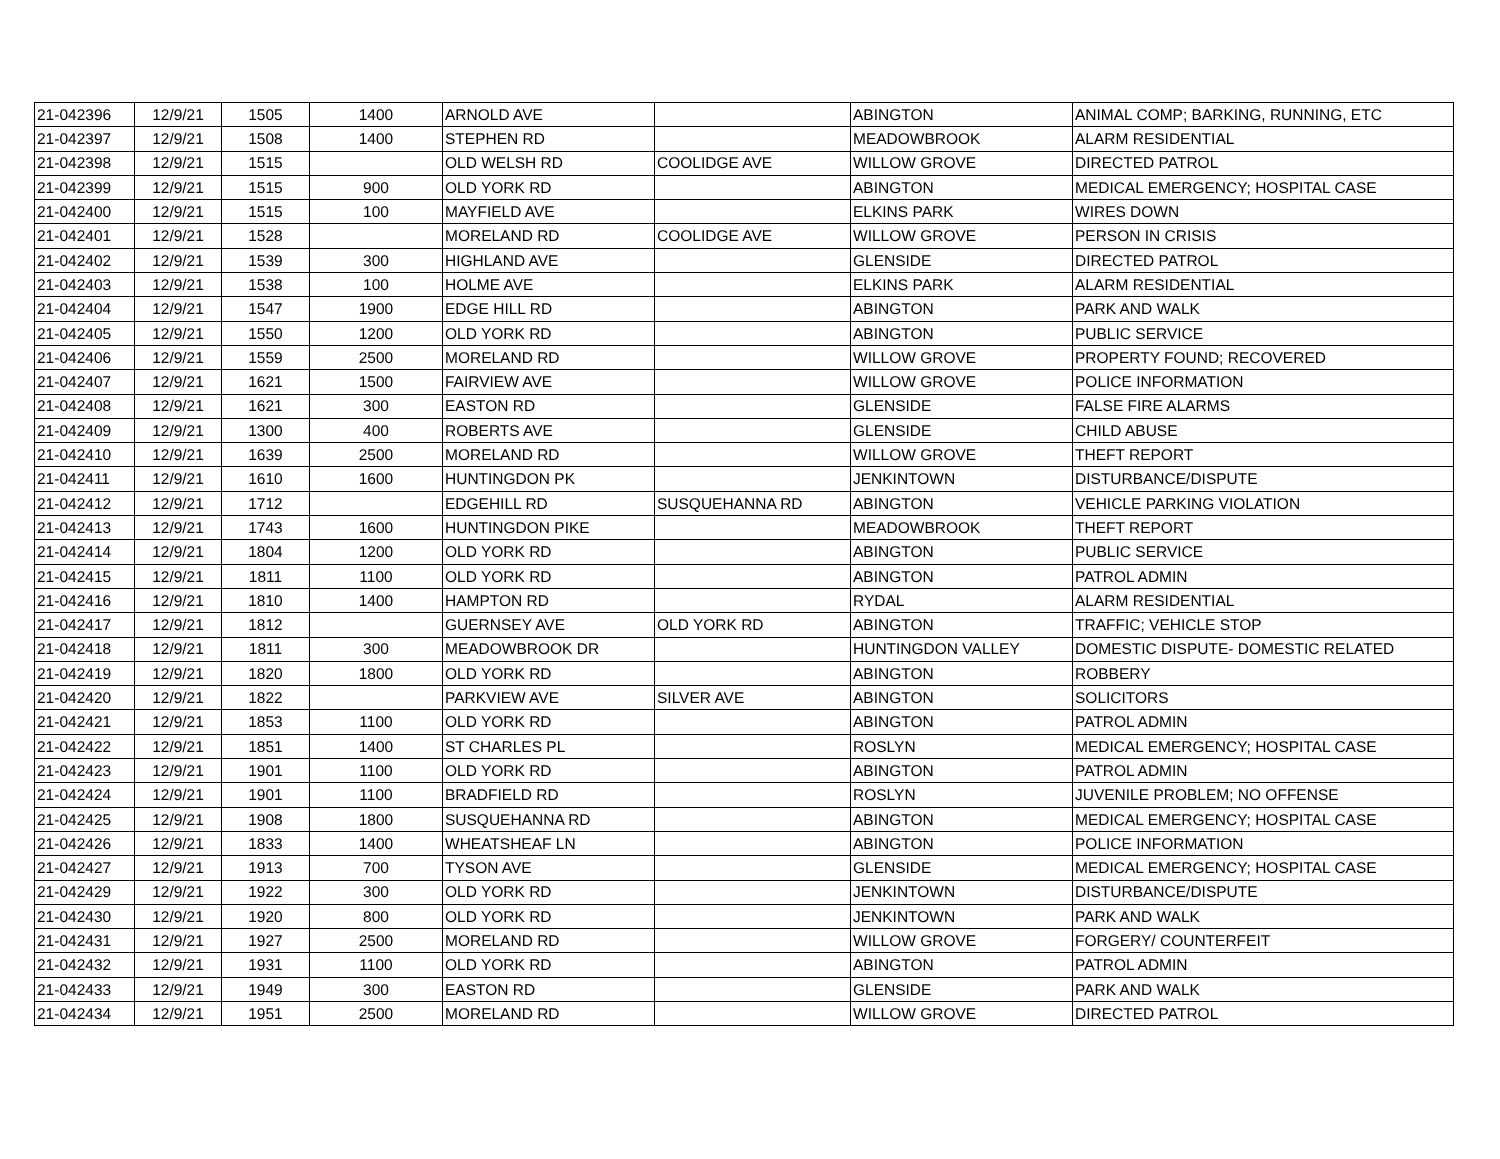| 21-042396 | 12/9/21 | 1505 | 1400 | ARNOLD AVE | | ABINGTON | ANIMAL COMP; BARKING, RUNNING, ETC |
| 21-042397 | 12/9/21 | 1508 | 1400 | STEPHEN RD | | MEADOWBROOK | ALARM RESIDENTIAL |
| 21-042398 | 12/9/21 | 1515 | | OLD WELSH RD | COOLIDGE AVE | WILLOW GROVE | DIRECTED PATROL |
| 21-042399 | 12/9/21 | 1515 | 900 | OLD YORK RD | | ABINGTON | MEDICAL EMERGENCY; HOSPITAL CASE |
| 21-042400 | 12/9/21 | 1515 | 100 | MAYFIELD AVE | | ELKINS PARK | WIRES DOWN |
| 21-042401 | 12/9/21 | 1528 | | MORELAND RD | COOLIDGE AVE | WILLOW GROVE | PERSON IN CRISIS |
| 21-042402 | 12/9/21 | 1539 | 300 | HIGHLAND AVE | | GLENSIDE | DIRECTED PATROL |
| 21-042403 | 12/9/21 | 1538 | 100 | HOLME AVE | | ELKINS PARK | ALARM RESIDENTIAL |
| 21-042404 | 12/9/21 | 1547 | 1900 | EDGE HILL RD | | ABINGTON | PARK AND WALK |
| 21-042405 | 12/9/21 | 1550 | 1200 | OLD YORK RD | | ABINGTON | PUBLIC SERVICE |
| 21-042406 | 12/9/21 | 1559 | 2500 | MORELAND RD | | WILLOW GROVE | PROPERTY FOUND; RECOVERED |
| 21-042407 | 12/9/21 | 1621 | 1500 | FAIRVIEW AVE | | WILLOW GROVE | POLICE INFORMATION |
| 21-042408 | 12/9/21 | 1621 | 300 | EASTON RD | | GLENSIDE | FALSE FIRE ALARMS |
| 21-042409 | 12/9/21 | 1300 | 400 | ROBERTS AVE | | GLENSIDE | CHILD ABUSE |
| 21-042410 | 12/9/21 | 1639 | 2500 | MORELAND RD | | WILLOW GROVE | THEFT REPORT |
| 21-042411 | 12/9/21 | 1610 | 1600 | HUNTINGDON PK | | JENKINTOWN | DISTURBANCE/DISPUTE |
| 21-042412 | 12/9/21 | 1712 | | EDGEHILL RD | SUSQUEHANNA RD | ABINGTON | VEHICLE PARKING VIOLATION |
| 21-042413 | 12/9/21 | 1743 | 1600 | HUNTINGDON PIKE | | MEADOWBROOK | THEFT REPORT |
| 21-042414 | 12/9/21 | 1804 | 1200 | OLD YORK RD | | ABINGTON | PUBLIC SERVICE |
| 21-042415 | 12/9/21 | 1811 | 1100 | OLD YORK RD | | ABINGTON | PATROL ADMIN |
| 21-042416 | 12/9/21 | 1810 | 1400 | HAMPTON RD | | RYDAL | ALARM RESIDENTIAL |
| 21-042417 | 12/9/21 | 1812 | | GUERNSEY AVE | OLD YORK RD | ABINGTON | TRAFFIC; VEHICLE STOP |
| 21-042418 | 12/9/21 | 1811 | 300 | MEADOWBROOK DR | | HUNTINGDON VALLEY | DOMESTIC DISPUTE- DOMESTIC RELATED |
| 21-042419 | 12/9/21 | 1820 | 1800 | OLD YORK RD | | ABINGTON | ROBBERY |
| 21-042420 | 12/9/21 | 1822 | | PARKVIEW AVE | SILVER AVE | ABINGTON | SOLICITORS |
| 21-042421 | 12/9/21 | 1853 | 1100 | OLD YORK RD | | ABINGTON | PATROL ADMIN |
| 21-042422 | 12/9/21 | 1851 | 1400 | ST CHARLES PL | | ROSLYN | MEDICAL EMERGENCY; HOSPITAL CASE |
| 21-042423 | 12/9/21 | 1901 | 1100 | OLD YORK RD | | ABINGTON | PATROL ADMIN |
| 21-042424 | 12/9/21 | 1901 | 1100 | BRADFIELD RD | | ROSLYN | JUVENILE PROBLEM; NO OFFENSE |
| 21-042425 | 12/9/21 | 1908 | 1800 | SUSQUEHANNA RD | | ABINGTON | MEDICAL EMERGENCY; HOSPITAL CASE |
| 21-042426 | 12/9/21 | 1833 | 1400 | WHEATSHEAF LN | | ABINGTON | POLICE INFORMATION |
| 21-042427 | 12/9/21 | 1913 | 700 | TYSON AVE | | GLENSIDE | MEDICAL EMERGENCY; HOSPITAL CASE |
| 21-042429 | 12/9/21 | 1922 | 300 | OLD YORK RD | | JENKINTOWN | DISTURBANCE/DISPUTE |
| 21-042430 | 12/9/21 | 1920 | 800 | OLD YORK RD | | JENKINTOWN | PARK AND WALK |
| 21-042431 | 12/9/21 | 1927 | 2500 | MORELAND RD | | WILLOW GROVE | FORGERY/ COUNTERFEIT |
| 21-042432 | 12/9/21 | 1931 | 1100 | OLD YORK RD | | ABINGTON | PATROL ADMIN |
| 21-042433 | 12/9/21 | 1949 | 300 | EASTON RD | | GLENSIDE | PARK AND WALK |
| 21-042434 | 12/9/21 | 1951 | 2500 | MORELAND RD | | WILLOW GROVE | DIRECTED PATROL |